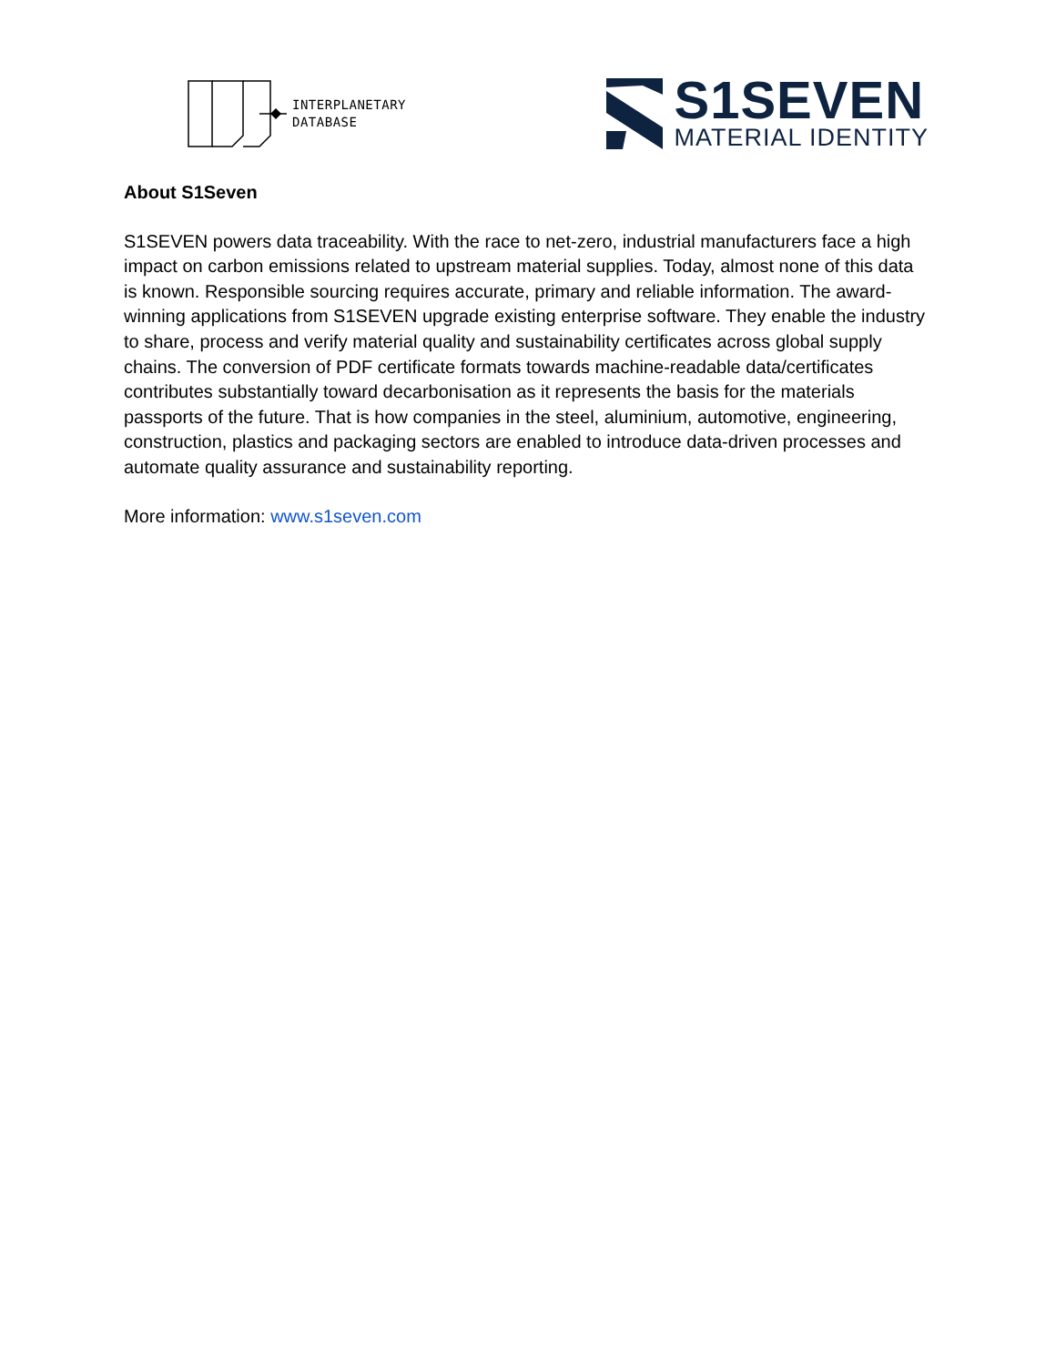INTERPLANETARY
DATABASE
S1SEVEN
MATERIAL IDENTITY
About S1Seven
S1SEVEN powers data traceability. With the race to net-zero, industrial manufacturers face a high impact on carbon emissions related to upstream material supplies. Today, almost none of this data is known. Responsible sourcing requires accurate, primary and reliable information. The award-winning applications from S1SEVEN upgrade existing enterprise software. They enable the industry to share, process and verify material quality and sustainability certificates across global supply chains. The conversion of PDF certificate formats towards machine-readable data/certificates contributes substantially toward decarbonisation as it represents the basis for the materials passports of the future. That is how companies in the steel, aluminium, automotive, engineering, construction, plastics and packaging sectors are enabled to introduce data-driven processes and automate quality assurance and sustainability reporting.
More information: www.s1seven.com